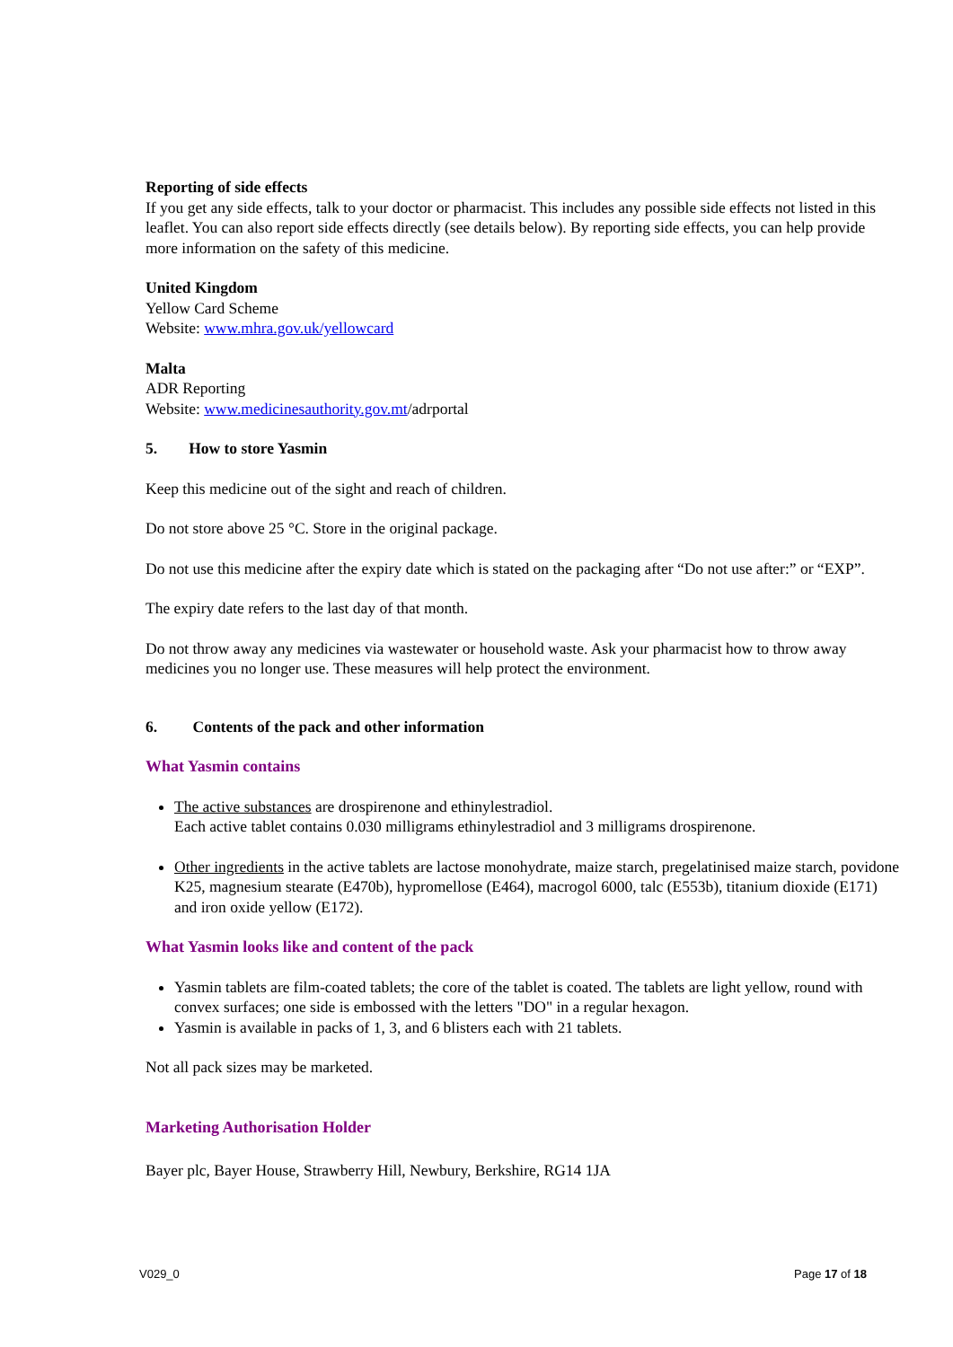Reporting of side effects
If you get any side effects, talk to your doctor or pharmacist. This includes any possible side effects not listed in this leaflet. You can also report side effects directly (see details below). By reporting side effects, you can help provide more information on the safety of this medicine.
United Kingdom
Yellow Card Scheme
Website: www.mhra.gov.uk/yellowcard
Malta
ADR Reporting
Website: www.medicinesauthority.gov.mt/adrportal
5. How to store Yasmin
Keep this medicine out of the sight and reach of children.
Do not store above 25 °C. Store in the original package.
Do not use this medicine after the expiry date which is stated on the packaging after “Do not use after:” or “EXP”.
The expiry date refers to the last day of that month.
Do not throw away any medicines via wastewater or household waste. Ask your pharmacist how to throw away medicines you no longer use. These measures will help protect the environment.
6. Contents of the pack and other information
What Yasmin contains
The active substances are drospirenone and ethinylestradiol.
Each active tablet contains 0.030 milligrams ethinylestradiol and 3 milligrams drospirenone.
Other ingredients in the active tablets are lactose monohydrate, maize starch, pregelatinised maize starch, povidone K25, magnesium stearate (E470b), hypromellose (E464), macrogol 6000, talc (E553b), titanium dioxide (E171) and iron oxide yellow (E172).
What Yasmin looks like and content of the pack
Yasmin tablets are film-coated tablets; the core of the tablet is coated. The tablets are light yellow, round with convex surfaces; one side is embossed with the letters "DO" in a regular hexagon.
Yasmin is available in packs of 1, 3, and 6 blisters each with 21 tablets.
Not all pack sizes may be marketed.
Marketing Authorisation Holder
Bayer plc, Bayer House, Strawberry Hill, Newbury, Berkshire, RG14 1JA
V029_0 Page 17 of 18